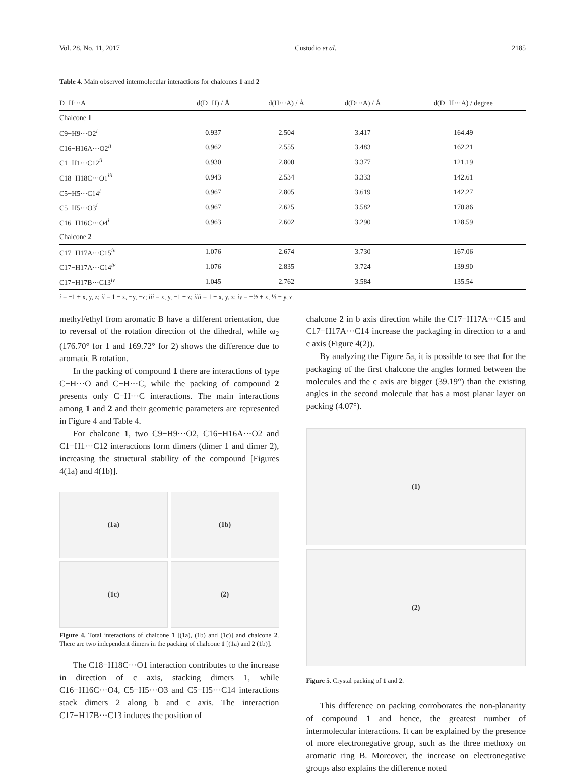Vol. 28, No. 11, 2017 Custodio et al. 2185
Table 4. Main observed intermolecular interactions for chalcones 1 and 2
| D−H···A | d(D−H) / Å | d(H···A) / Å | d(D···A) / Å | d(D−H···A) / degree |
| --- | --- | --- | --- | --- |
| Chalcone 1 | | | | |
| C9−H9···O2<sup>i</sup> | 0.937 | 2.504 | 3.417 | 164.49 |
| C16−H16A···O2<sup>ii</sup> | 0.962 | 2.555 | 3.483 | 162.21 |
| C1−H1···C12<sup>ii</sup> | 0.930 | 2.800 | 3.377 | 121.19 |
| C18−H18C···O1<sup>iii</sup> | 0.943 | 2.534 | 3.333 | 142.61 |
| C5−H5···C14<sup>i</sup> | 0.967 | 2.805 | 3.619 | 142.27 |
| C5−H5···O3<sup>i</sup> | 0.967 | 2.625 | 3.582 | 170.86 |
| C16−H16C···O4<sup>i</sup> | 0.963 | 2.602 | 3.290 | 128.59 |
| Chalcone 2 | | | | |
| C17−H17A···C15<sup>iv</sup> | 1.076 | 2.674 | 3.730 | 167.06 |
| C17−H17A···C14<sup>iv</sup> | 1.076 | 2.835 | 3.724 | 139.90 |
| C17−H17B···C13<sup>iv</sup> | 1.045 | 2.762 | 3.584 | 135.54 |
i = −1 + x, y, z; ii = 1 − x, −y, −z; iii = x, y, −1 + z; iiii = 1 + x, y, z; iv = −½ + x, ½ − y, z.
methyl/ethyl from aromatic B have a different orientation, due to reversal of the rotation direction of the dihedral, while ω<sub>2</sub> (176.70° for 1 and 169.72° for 2) shows the difference due to aromatic B rotation.
In the packing of compound 1 there are interactions of type C−H···O and C−H···C, while the packing of compound 2 presents only C−H···C interactions. The main interactions among 1 and 2 and their geometric parameters are represented in Figure 4 and Table 4.
For chalcone 1, two C9−H9···O2, C16−H16A···O2 and C1−H1···C12 interactions form dimers (dimer 1 and dimer 2), increasing the structural stability of the compound [Figures 4(1a) and 4(1b)].
(1a)
(1b)
(1c)
(2)
Figure 4. Total interactions of chalcone 1 [(1a), (1b) and (1c)] and chalcone 2. There are two independent dimers in the packing of chalcone 1 [(1a) and 2 (1b)].
The C18−H18C···O1 interaction contributes to the increase in direction of c axis, stacking dimers 1, while C16−H16C···O4, C5−H5···O3 and C5−H5···C14 interactions stack dimers 2 along b and c axis. The interaction C17−H17B···C13 induces the position of
chalcone 2 in b axis direction while the C17−H17A···C15 and C17−H17A···C14 increase the packaging in direction to a and c axis (Figure 4(2)).
By analyzing the Figure 5a, it is possible to see that for the packaging of the first chalcone the angles formed between the molecules and the c axis are bigger (39.19°) than the existing angles in the second molecule that has a most planar layer on packing (4.07°).
(1)
(2)
Figure 5. Crystal packing of 1 and 2.
This difference on packing corroborates the non-planarity of compound 1 and hence, the greatest number of intermolecular interactions. It can be explained by the presence of more electronegative group, such as the three methoxy on aromatic ring B. Moreover, the increase on electronegative groups also explains the difference noted